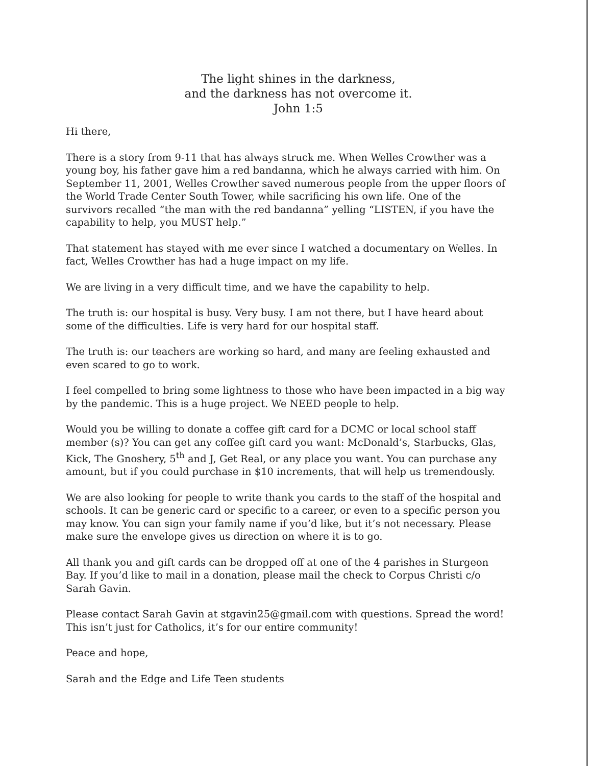The light shines in the darkness,
and the darkness has not overcome it.
John 1:5
Hi there,
There is a story from 9-11 that has always struck me. When Welles Crowther was a young boy, his father gave him a red bandanna, which he always carried with him. On September 11, 2001, Welles Crowther saved numerous people from the upper floors of the World Trade Center South Tower, while sacrificing his own life. One of the survivors recalled “the man with the red bandanna” yelling “LISTEN, if you have the capability to help, you MUST help.”
That statement has stayed with me ever since I watched a documentary on Welles. In fact, Welles Crowther has had a huge impact on my life.
We are living in a very difficult time, and we have the capability to help.
The truth is: our hospital is busy. Very busy. I am not there, but I have heard about some of the difficulties. Life is very hard for our hospital staff.
The truth is: our teachers are working so hard, and many are feeling exhausted and even scared to go to work.
I feel compelled to bring some lightness to those who have been impacted in a big way by the pandemic. This is a huge project. We NEED people to help.
Would you be willing to donate a coffee gift card for a DCMC or local school staff member (s)? You can get any coffee gift card you want: McDonald’s, Starbucks, Glas, Kick, The Gnoshery, 5<sup>th</sup> and J, Get Real, or any place you want. You can purchase any amount, but if you could purchase in $10 increments, that will help us tremendously.
We are also looking for people to write thank you cards to the staff of the hospital and schools. It can be generic card or specific to a career, or even to a specific person you may know. You can sign your family name if you’d like, but it’s not necessary. Please make sure the envelope gives us direction on where it is to go.
All thank you and gift cards can be dropped off at one of the 4 parishes in Sturgeon Bay. If you’d like to mail in a donation, please mail the check to Corpus Christi c/o Sarah Gavin.
Please contact Sarah Gavin at stgavin25@gmail.com with questions. Spread the word! This isn’t just for Catholics, it’s for our entire community!
Peace and hope,
Sarah and the Edge and Life Teen students